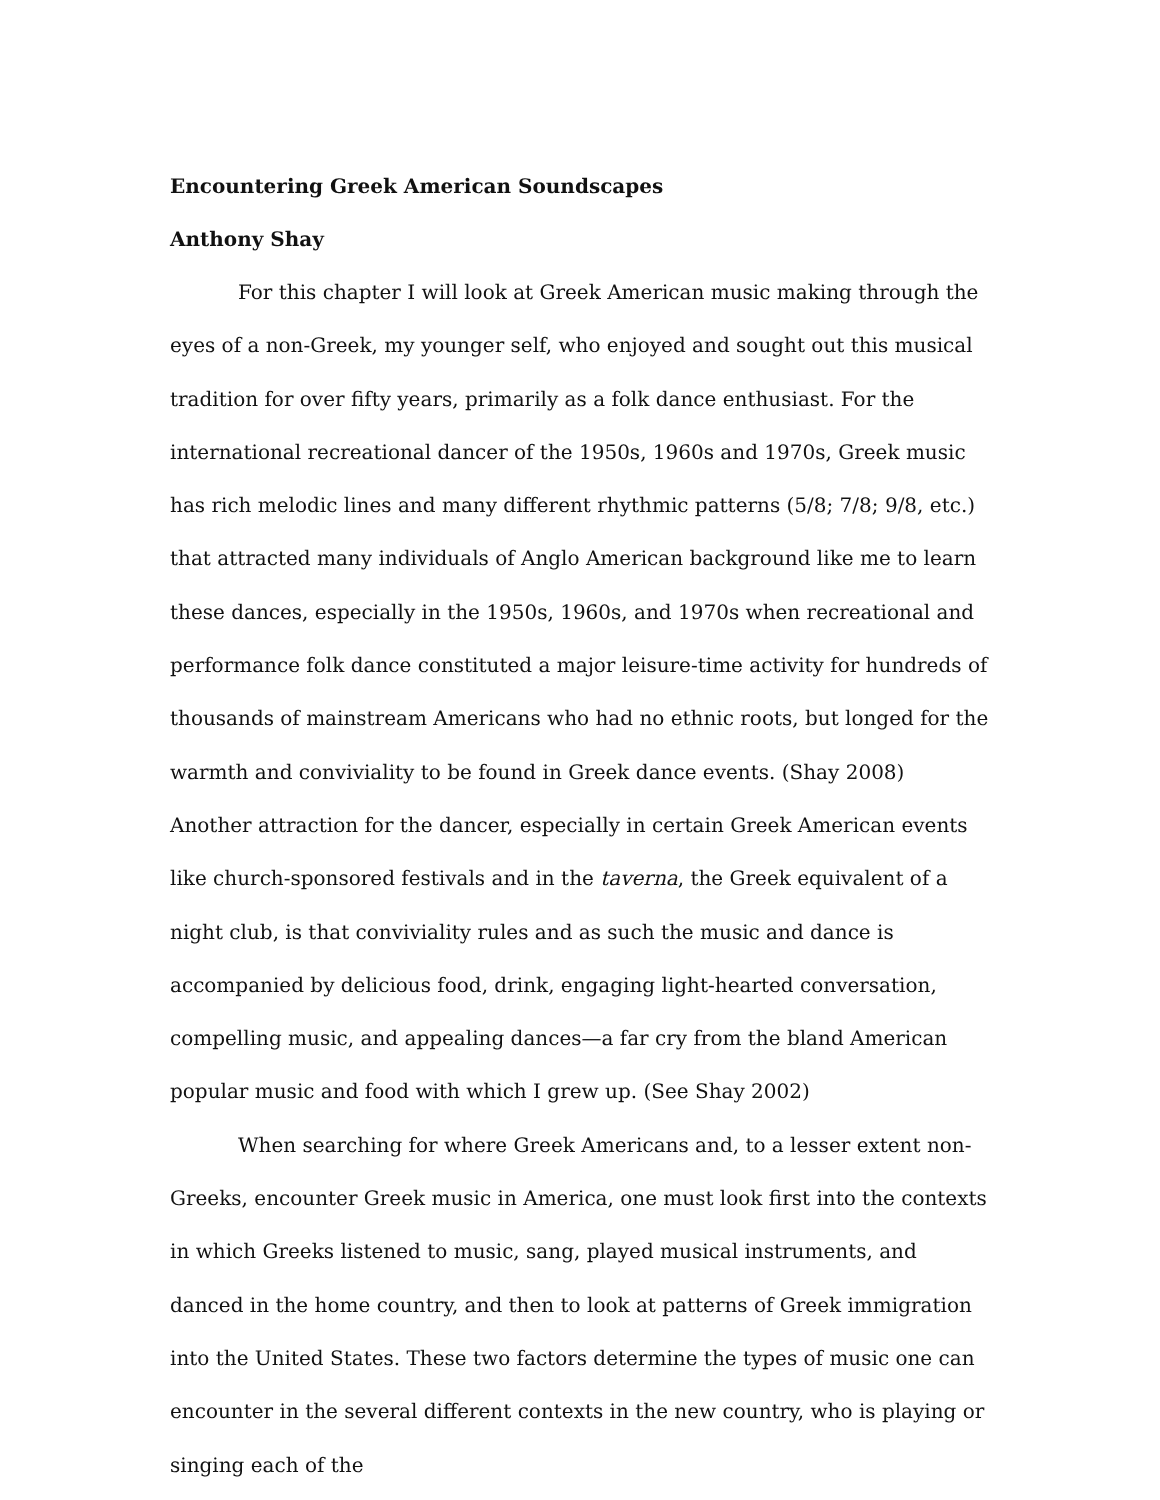Encountering Greek American Soundscapes
Anthony Shay
For this chapter I will look at Greek American music making through the eyes of a non-Greek, my younger self, who enjoyed and sought out this musical tradition for over fifty years, primarily as a folk dance enthusiast. For the international recreational dancer of the 1950s, 1960s and 1970s, Greek music has rich melodic lines and many different rhythmic patterns (5/8; 7/8; 9/8, etc.) that attracted many individuals of Anglo American background like me to learn these dances, especially in the 1950s, 1960s, and 1970s when recreational and performance folk dance constituted a major leisure-time activity for hundreds of thousands of mainstream Americans who had no ethnic roots, but longed for the warmth and conviviality to be found in Greek dance events. (Shay 2008) Another attraction for the dancer, especially in certain Greek American events like church-sponsored festivals and in the taverna, the Greek equivalent of a night club, is that conviviality rules and as such the music and dance is accompanied by delicious food, drink, engaging light-hearted conversation, compelling music, and appealing dances—a far cry from the bland American popular music and food with which I grew up. (See Shay 2002)
When searching for where Greek Americans and, to a lesser extent non-Greeks, encounter Greek music in America, one must look first into the contexts in which Greeks listened to music, sang, played musical instruments, and danced in the home country, and then to look at patterns of Greek immigration into the United States. These two factors determine the types of music one can encounter in the several different contexts in the new country, who is playing or singing each of the